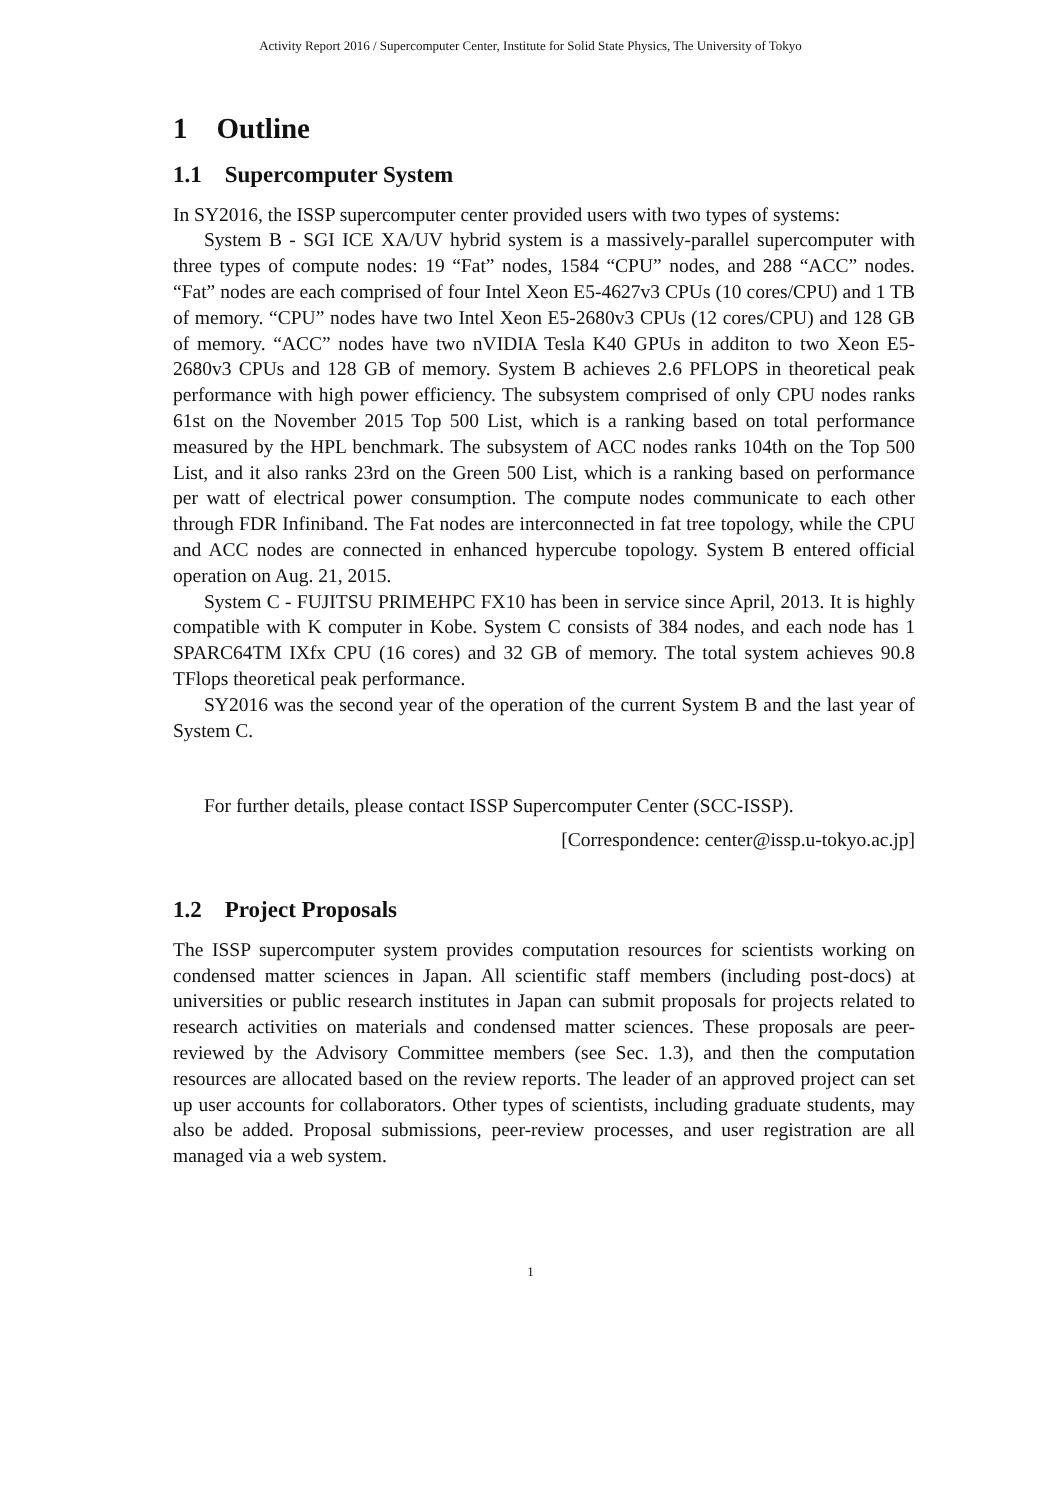Activity Report 2016 / Supercomputer Center, Institute for Solid State Physics, The University of Tokyo
1 Outline
1.1 Supercomputer System
In SY2016, the ISSP supercomputer center provided users with two types of systems:
System B - SGI ICE XA/UV hybrid system is a massively-parallel supercomputer with three types of compute nodes: 19 “Fat” nodes, 1584 “CPU” nodes, and 288 “ACC” nodes. “Fat” nodes are each comprised of four Intel Xeon E5-4627v3 CPUs (10 cores/CPU) and 1 TB of memory. “CPU” nodes have two Intel Xeon E5-2680v3 CPUs (12 cores/CPU) and 128 GB of memory. “ACC” nodes have two nVIDIA Tesla K40 GPUs in additon to two Xeon E5-2680v3 CPUs and 128 GB of memory. System B achieves 2.6 PFLOPS in theoretical peak performance with high power efficiency. The subsystem comprised of only CPU nodes ranks 61st on the November 2015 Top 500 List, which is a ranking based on total performance measured by the HPL benchmark. The subsystem of ACC nodes ranks 104th on the Top 500 List, and it also ranks 23rd on the Green 500 List, which is a ranking based on performance per watt of electrical power consumption. The compute nodes communicate to each other through FDR Infiniband. The Fat nodes are interconnected in fat tree topology, while the CPU and ACC nodes are connected in enhanced hypercube topology. System B entered official operation on Aug. 21, 2015.
System C - FUJITSU PRIMEHPC FX10 has been in service since April, 2013. It is highly compatible with K computer in Kobe. System C consists of 384 nodes, and each node has 1 SPARC64TM IXfx CPU (16 cores) and 32 GB of memory. The total system achieves 90.8 TFlops theoretical peak performance.
SY2016 was the second year of the operation of the current System B and the last year of System C.
For further details, please contact ISSP Supercomputer Center (SCC-ISSP).
[Correspondence: center@issp.u-tokyo.ac.jp]
1.2 Project Proposals
The ISSP supercomputer system provides computation resources for scientists working on condensed matter sciences in Japan. All scientific staff members (including post-docs) at universities or public research institutes in Japan can submit proposals for projects related to research activities on materials and condensed matter sciences. These proposals are peer-reviewed by the Advisory Committee members (see Sec. 1.3), and then the computation resources are allocated based on the review reports. The leader of an approved project can set up user accounts for collaborators. Other types of scientists, including graduate students, may also be added. Proposal submissions, peer-review processes, and user registration are all managed via a web system.
1